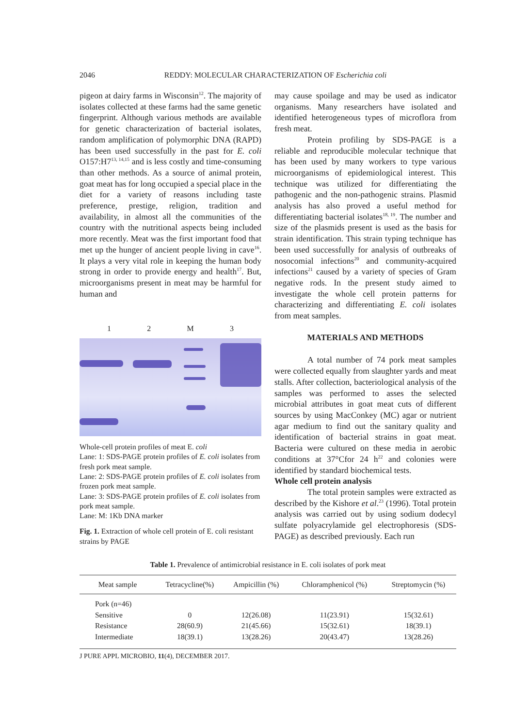2046 REDDY: MOLECULAR CHARACTERIZATION OF Escherichia coli
pigeon at dairy farms in Wisconsin<sup>12</sup>. The majority of isolates collected at these farms had the same genetic fingerprint. Although various methods are available for genetic characterization of bacterial isolates, random amplification of polymorphic DNA (RAPD) has been used successfully in the past for E. coli O157:H7<sup>13, 14,15</sup> and is less costly and time-consuming than other methods. As a source of animal protein, goat meat has for long occupied a special place in the diet for a variety of reasons including taste preference, prestige, religion, tradition and availability, in almost all the communities of the country with the nutritional aspects being included more recently. Meat was the first important food that met up the hunger of ancient people living in cave<sup>16</sup>. It plays a very vital role in keeping the human body strong in order to provide energy and health<sup>17</sup>. But, microorganisms present in meat may be harmful for human and
12 M 3
Whole-cell protein profiles of meat E. coli
Lane: 1: SDS-PAGE protein profiles of E. coli isolates from fresh pork meat sample.
Lane: 2: SDS-PAGE protein profiles of E. coli isolates from frozen pork meat sample.
Lane: 3: SDS-PAGE protein profiles of E. coli isolates from pork meat sample.
Lane: M: 1Kb DNA marker
Fig. 1. Extraction of whole cell protein of E. coli resistant strains by PAGE
may cause spoilage and may be used as indicator organisms. Many researchers have isolated and identified heterogeneous types of microflora from fresh meat.
Protein profiling by SDS-PAGE is a reliable and reproducible molecular technique that has been used by many workers to type various microorganisms of epidemiological interest. This technique was utilized for differentiating the pathogenic and the non-pathogenic strains. Plasmid analysis has also proved a useful method for differentiating bacterial isolates<sup>18, 19</sup>. The number and size of the plasmids present is used as the basis for strain identification. This strain typing technique has been used successfully for analysis of outbreaks of nosocomial infections<sup>20</sup> and community-acquired infections<sup>21</sup> caused by a variety of species of Gram negative rods. In the present study aimed to investigate the whole cell protein patterns for characterizing and differentiating E. coli isolates from meat samples.
MATERIALS AND METHODS
A total number of 74 pork meat samples were collected equally from slaughter yards and meat stalls. After collection, bacteriological analysis of the samples was performed to asses the selected microbial attributes in goat meat cuts of different sources by using MacConkey (MC) agar or nutrient agar medium to find out the sanitary quality and identification of bacterial strains in goat meat. Bacteria were cultured on these media in aerobic conditions at 37°Cfor 24 h<sup>22</sup> and colonies were identified by standard biochemical tests.
Whole cell protein analysis
The total protein samples were extracted as described by the Kishore et al.<sup>23</sup> (1996). Total protein analysis was carried out by using sodium dodecyl sulfate polyacrylamide gel electrophoresis (SDS-PAGE) as described previously. Each run
Table 1. Prevalence of antimicrobial resistance in E. coli isolates of pork meat
| Meat sample | Tetracycline(%) | Ampicillin (%) | Chloramphenicol (%) | Streptomycin (%) |
| --- | --- | --- | --- | --- |
| Pork (n=46) | | | | |
| Sensitive | 0 | 12(26.08) | 11(23.91) | 15(32.61) |
| Resistance | 28(60.9) | 21(45.66) | 15(32.61) | 18(39.1) |
| Intermediate | 18(39.1) | 13(28.26) | 20(43.47) | 13(28.26) |
J PURE APPL MICROBIO, 11(4), DECEMBER 2017.